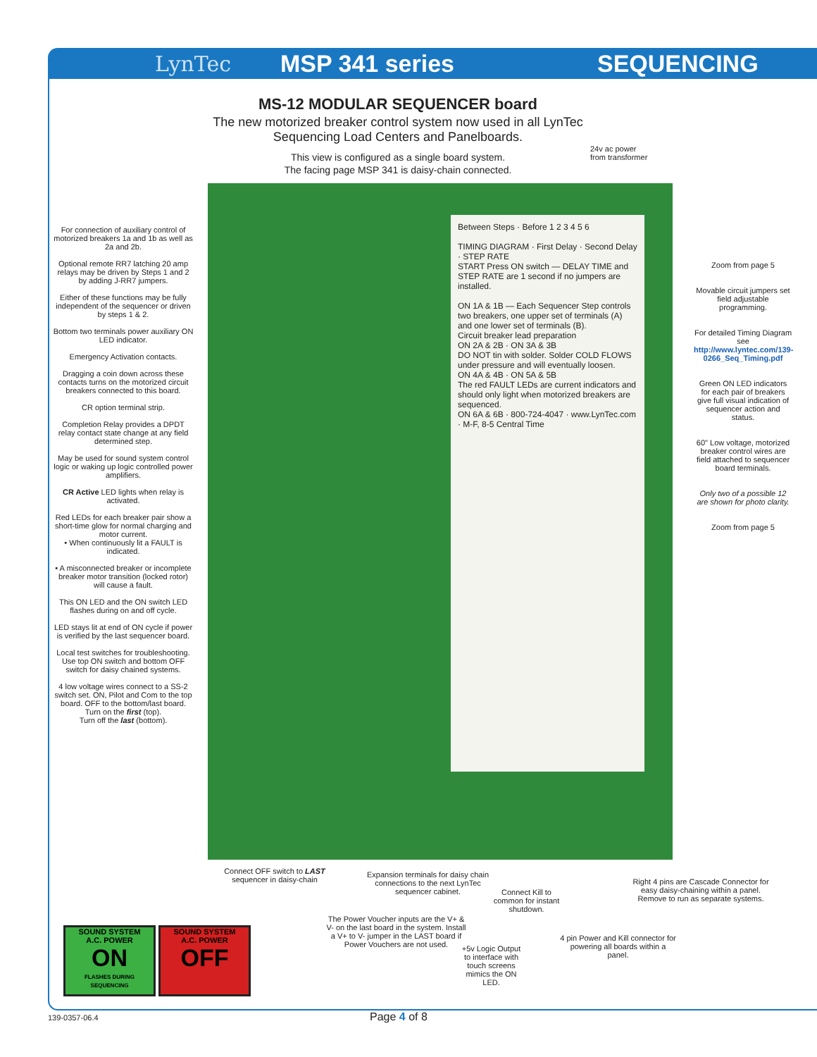LynTec MSP 341 series SEQUENCING
MS-12 MODULAR SEQUENCER board
The new motorized breaker control system now used in all LynTec Sequencing Load Centers and Panelboards.
This view is configured as a single board system.
The facing page MSP 341 is daisy-chain connected.
24v ac power
from transformer
Between Steps · Before 1 2 3 4 5 6
TIMING DIAGRAM · First Delay · Second Delay · STEP RATE
START Press ON switch — DELAY TIME and STEP RATE are 1 second if no jumpers are installed.
ON 1A & 1B — Each Sequencer Step controls two breakers, one upper set of terminals (A) and one lower set of terminals (B).
Circuit breaker lead preparation
ON 2A & 2B · ON 3A & 3B
DO NOT tin with solder. Solder COLD FLOWS under pressure and will eventually loosen.
ON 4A & 4B · ON 5A & 5B
The red FAULT LEDs are current indicators and should only light when motorized breakers are sequenced.
ON 6A & 6B · 800-724-4047 · www.LynTec.com · M-F, 8-5 Central Time
For connection of auxiliary control of motorized breakers 1a and 1b as well as 2a and 2b.
Optional remote RR7 latching 20 amp relays may be driven by Steps 1 and 2 by adding J-RR7 jumpers.
Either of these functions may be fully independent of the sequencer or driven by steps 1 & 2.
Bottom two terminals power auxiliary ON LED indicator.
Emergency Activation contacts.
Dragging a coin down across these contacts turns on the motorized circuit breakers connected to this board.
CR option terminal strip.
Completion Relay provides a DPDT relay contact state change at any field determined step.
May be used for sound system control logic or waking up logic controlled power amplifiers.
CR Active LED lights when relay is activated.
Red LEDs for each breaker pair show a short-time glow for normal charging and motor current.
• When continuously lit a FAULT is indicated.
• A misconnected breaker or incomplete breaker motor transition (locked rotor) will cause a fault.
This ON LED and the ON switch LED flashes during on and off cycle.
LED stays lit at end of ON cycle if power is verified by the last sequencer board.
Local test switches for troubleshooting. Use top ON switch and bottom OFF switch for daisy chained systems.
4 low voltage wires connect to a SS-2 switch set. ON, Pilot and Com to the top board. OFF to the bottom/last board.
Turn on the first (top).
Turn off the last (bottom).
Zoom from page 5
Movable circuit jumpers set field adjustable programming.
For detailed Timing Diagram see http://www.lyntec.com/139-0266_Seq_Timing.pdf
Green ON LED indicators for each pair of breakers give full visual indication of sequencer action and status.
60" Low voltage, motorized breaker control wires are field attached to sequencer board terminals.
Only two of a possible 12 are shown for photo clarity.
Zoom from page 5
Connect OFF switch to LAST sequencer in daisy-chain
Expansion terminals for daisy chain connections to the next LynTec sequencer cabinet.
Connect Kill to common for instant shutdown.
Right 4 pins are Cascade Connector for easy daisy-chaining within a panel. Remove to run as separate systems.
The Power Voucher inputs are the V+ & V- on the last board in the system. Install a V+ to V- jumper in the LAST board if Power Vouchers are not used.
+5v Logic Output to interface with touch screens mimics the ON LED.
4 pin Power and Kill connector for powering all boards within a panel.
SOUND SYSTEM
A.C. POWER
ON
FLASHES DURING SEQUENCING
SOUND SYSTEM
A.C. POWER
OFF
139-0357-06.4 Page 4 of 8